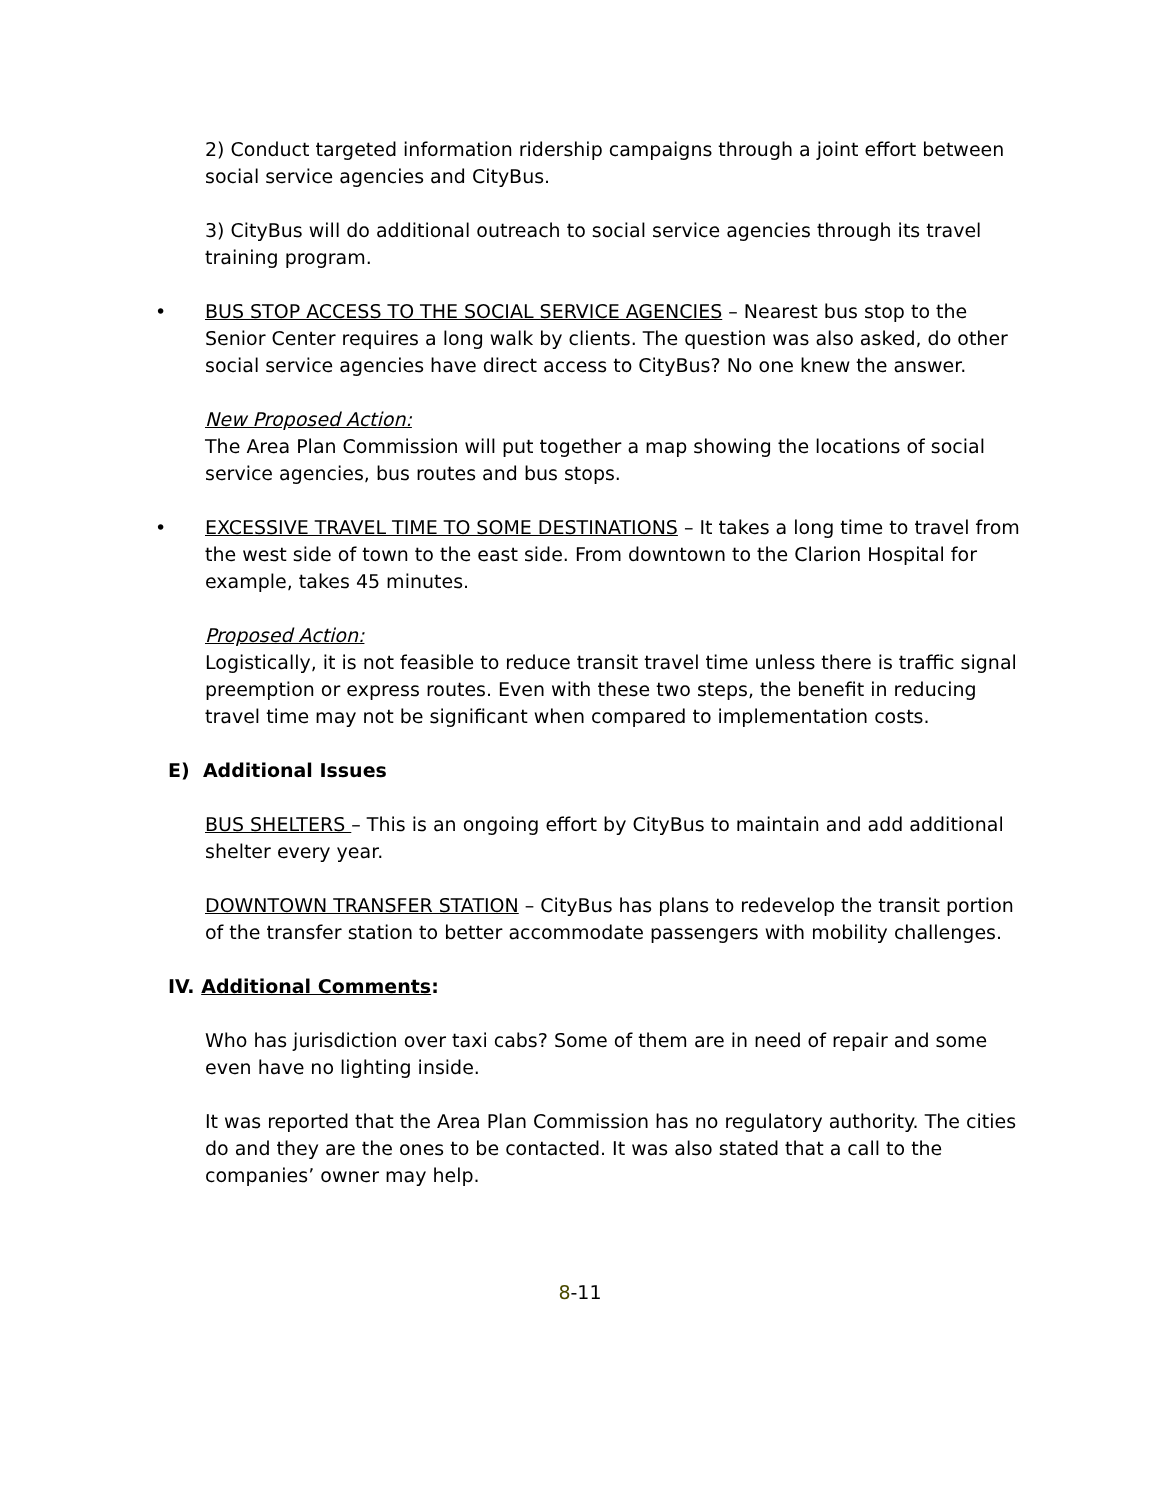2) Conduct targeted information ridership campaigns through a joint effort between social service agencies and CityBus.
3) CityBus will do additional outreach to social service agencies through its travel training program.
• BUS STOP ACCESS TO THE SOCIAL SERVICE AGENCIES – Nearest bus stop to the Senior Center requires a long walk by clients. The question was also asked, do other social service agencies have direct access to CityBus? No one knew the answer.
New Proposed Action:
The Area Plan Commission will put together a map showing the locations of social service agencies, bus routes and bus stops.
• EXCESSIVE TRAVEL TIME TO SOME DESTINATIONS – It takes a long time to travel from the west side of town to the east side. From downtown to the Clarion Hospital for example, takes 45 minutes.
Proposed Action:
Logistically, it is not feasible to reduce transit travel time unless there is traffic signal preemption or express routes. Even with these two steps, the benefit in reducing travel time may not be significant when compared to implementation costs.
E) Additional Issues
BUS SHELTERS – This is an ongoing effort by CityBus to maintain and add additional shelter every year.
DOWNTOWN TRANSFER STATION – CityBus has plans to redevelop the transit portion of the transfer station to better accommodate passengers with mobility challenges.
IV. Additional Comments:
Who has jurisdiction over taxi cabs? Some of them are in need of repair and some even have no lighting inside.
It was reported that the Area Plan Commission has no regulatory authority. The cities do and they are the ones to be contacted. It was also stated that a call to the companies’ owner may help.
8-11